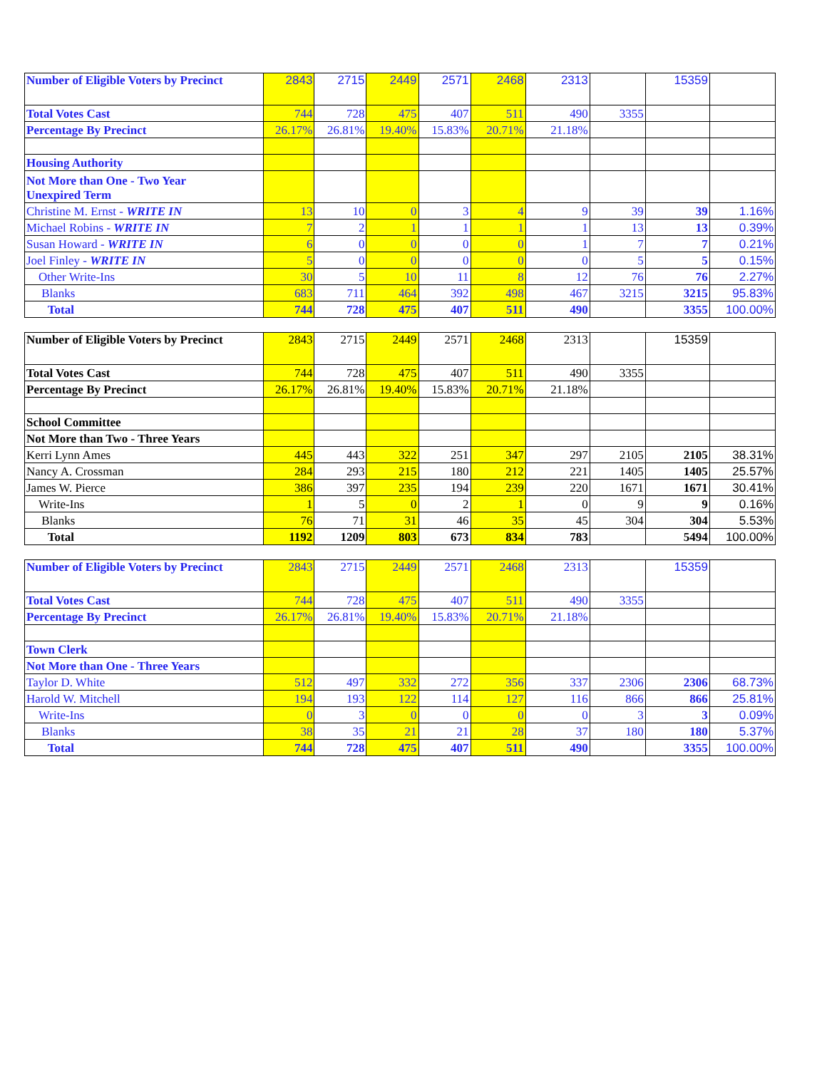| Number of Eligible Voters by Precinct | 2843 | 2715 | 2449 | 2571 | 2468 | 2313 | | 15359 | |
| Total Votes Cast | 744 | 728 | 475 | 407 | 511 | 490 | 3355 | | |
| Percentage By Precinct | 26.17% | 26.81% | 19.40% | 15.83% | 20.71% | 21.18% | | | |
| Housing Authority | | | | | | | | | |
| Not More than One - Two Year Unexpired Term | | | | | | | | | |
| Christine M. Ernst - WRITE IN | 13 | 10 | 0 | 3 | 4 | 9 | 39 | 39 | 1.16% |
| Michael Robins - WRITE IN | 7 | 2 | 1 | 1 | 1 | 1 | 13 | 13 | 0.39% |
| Susan Howard - WRITE IN | 6 | 0 | 0 | 0 | 0 | 1 | 7 | 7 | 0.21% |
| Joel Finley - WRITE IN | 5 | 0 | 0 | 0 | 0 | 0 | 5 | 5 | 0.15% |
| Other Write-Ins | 30 | 5 | 10 | 11 | 8 | 12 | 76 | 76 | 2.27% |
| Blanks | 683 | 711 | 464 | 392 | 498 | 467 | 3215 | 3215 | 95.83% |
| Total | 744 | 728 | 475 | 407 | 511 | 490 | | 3355 | 100.00% |
| Number of Eligible Voters by Precinct | 2843 | 2715 | 2449 | 2571 | 2468 | 2313 | | 15359 | |
| Total Votes Cast | 744 | 728 | 475 | 407 | 511 | 490 | 3355 | | |
| Percentage By Precinct | 26.17% | 26.81% | 19.40% | 15.83% | 20.71% | 21.18% | | | |
| School Committee | | | | | | | | | |
| Not More than Two - Three Years | | | | | | | | | |
| Kerri Lynn Ames | 445 | 443 | 322 | 251 | 347 | 297 | 2105 | 2105 | 38.31% |
| Nancy A. Crossman | 284 | 293 | 215 | 180 | 212 | 221 | 1405 | 1405 | 25.57% |
| James W. Pierce | 386 | 397 | 235 | 194 | 239 | 220 | 1671 | 1671 | 30.41% |
| Write-Ins | 1 | 5 | 0 | 2 | 1 | 0 | 9 | 9 | 0.16% |
| Blanks | 76 | 71 | 31 | 46 | 35 | 45 | 304 | 304 | 5.53% |
| Total | 1192 | 1209 | 803 | 673 | 834 | 783 | | 5494 | 100.00% |
| Number of Eligible Voters by Precinct | 2843 | 2715 | 2449 | 2571 | 2468 | 2313 | | 15359 | |
| Total Votes Cast | 744 | 728 | 475 | 407 | 511 | 490 | 3355 | | |
| Percentage By Precinct | 26.17% | 26.81% | 19.40% | 15.83% | 20.71% | 21.18% | | | |
| Town Clerk | | | | | | | | | |
| Not More than One - Three Years | | | | | | | | | |
| Taylor D. White | 512 | 497 | 332 | 272 | 356 | 337 | 2306 | 2306 | 68.73% |
| Harold W. Mitchell | 194 | 193 | 122 | 114 | 127 | 116 | 866 | 866 | 25.81% |
| Write-Ins | 0 | 3 | 0 | 0 | 0 | 0 | 3 | 3 | 0.09% |
| Blanks | 38 | 35 | 21 | 21 | 28 | 37 | 180 | 180 | 5.37% |
| Total | 744 | 728 | 475 | 407 | 511 | 490 | | 3355 | 100.00% |